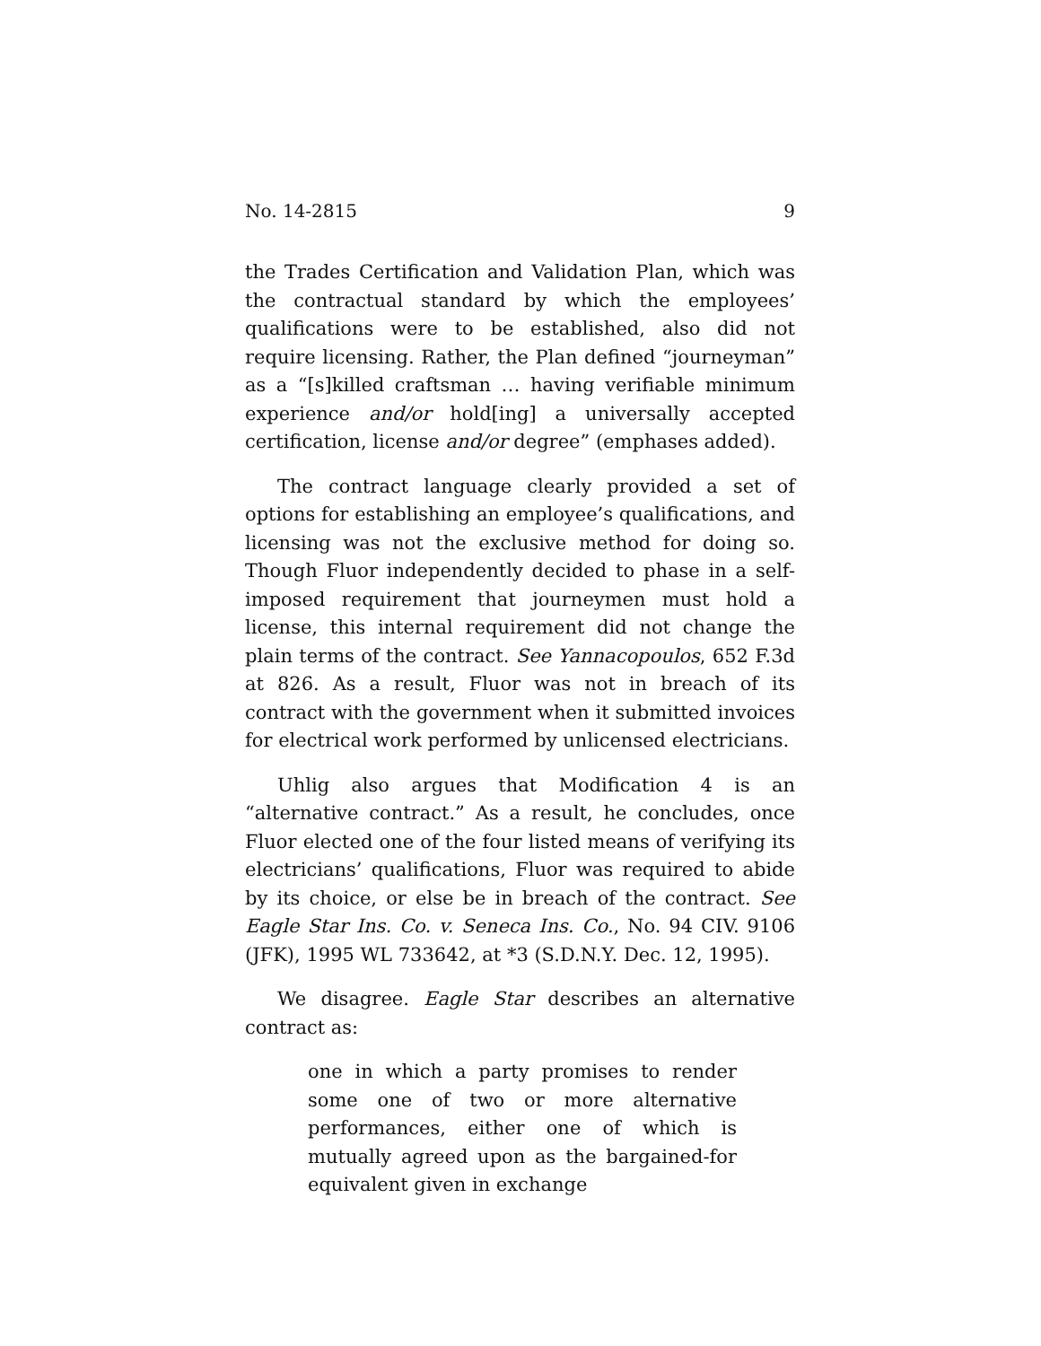No. 14-2815 9
the Trades Certification and Validation Plan, which was the contractual standard by which the employees’ qualifications were to be established, also did not require licensing. Rather, the Plan defined “journeyman” as a “[s]killed craftsman … having verifiable minimum experience and/or hold[ing] a universally accepted certification, license and/or degree” (emphases added).
The contract language clearly provided a set of options for establishing an employee’s qualifications, and licensing was not the exclusive method for doing so. Though Fluor independently decided to phase in a self-imposed requirement that journeymen must hold a license, this internal requirement did not change the plain terms of the contract. See Yannacopoulos, 652 F.3d at 826. As a result, Fluor was not in breach of its contract with the government when it submitted invoices for electrical work performed by unlicensed electricians.
Uhlig also argues that Modification 4 is an “alternative contract.” As a result, he concludes, once Fluor elected one of the four listed means of verifying its electricians’ qualifications, Fluor was required to abide by its choice, or else be in breach of the contract. See Eagle Star Ins. Co. v. Seneca Ins. Co., No. 94 CIV. 9106 (JFK), 1995 WL 733642, at *3 (S.D.N.Y. Dec. 12, 1995).
We disagree. Eagle Star describes an alternative contract as:
one in which a party promises to render some one of two or more alternative performances, either one of which is mutually agreed upon as the bargained-for equivalent given in exchange